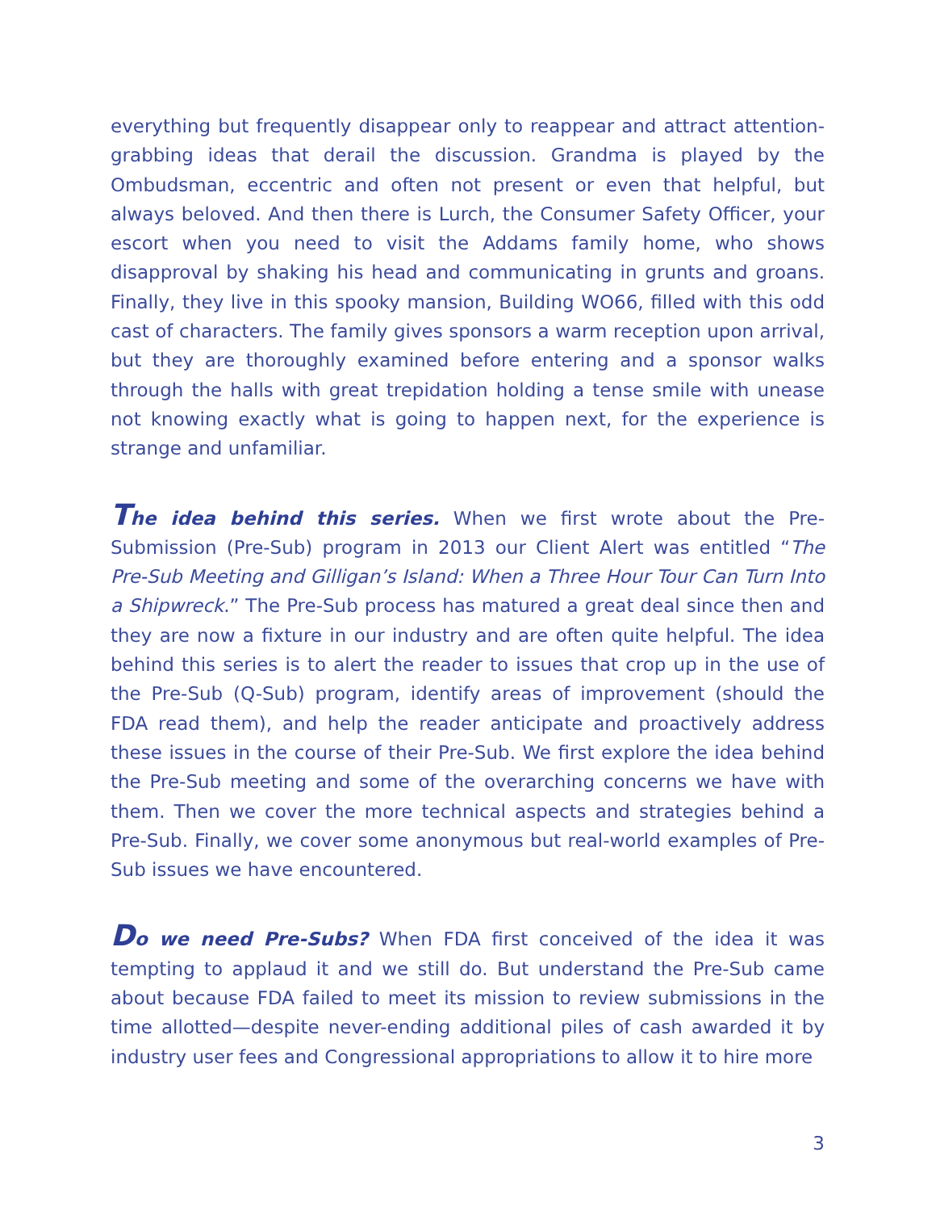everything but frequently disappear only to reappear and attract attention-grabbing ideas that derail the discussion. Grandma is played by the Ombudsman, eccentric and often not present or even that helpful, but always beloved. And then there is Lurch, the Consumer Safety Officer, your escort when you need to visit the Addams family home, who shows disapproval by shaking his head and communicating in grunts and groans. Finally, they live in this spooky mansion, Building WO66, filled with this odd cast of characters. The family gives sponsors a warm reception upon arrival, but they are thoroughly examined before entering and a sponsor walks through the halls with great trepidation holding a tense smile with unease not knowing exactly what is going to happen next, for the experience is strange and unfamiliar.
The idea behind this series. When we first wrote about the Pre-Submission (Pre-Sub) program in 2013 our Client Alert was entitled “The Pre-Sub Meeting and Gilligan’s Island: When a Three Hour Tour Can Turn Into a Shipwreck.” The Pre-Sub process has matured a great deal since then and they are now a fixture in our industry and are often quite helpful. The idea behind this series is to alert the reader to issues that crop up in the use of the Pre-Sub (Q-Sub) program, identify areas of improvement (should the FDA read them), and help the reader anticipate and proactively address these issues in the course of their Pre-Sub. We first explore the idea behind the Pre-Sub meeting and some of the overarching concerns we have with them. Then we cover the more technical aspects and strategies behind a Pre-Sub. Finally, we cover some anonymous but real-world examples of Pre-Sub issues we have encountered.
Do we need Pre-Subs? When FDA first conceived of the idea it was tempting to applaud it and we still do. But understand the Pre-Sub came about because FDA failed to meet its mission to review submissions in the time allotted—despite never-ending additional piles of cash awarded it by industry user fees and Congressional appropriations to allow it to hire more
3